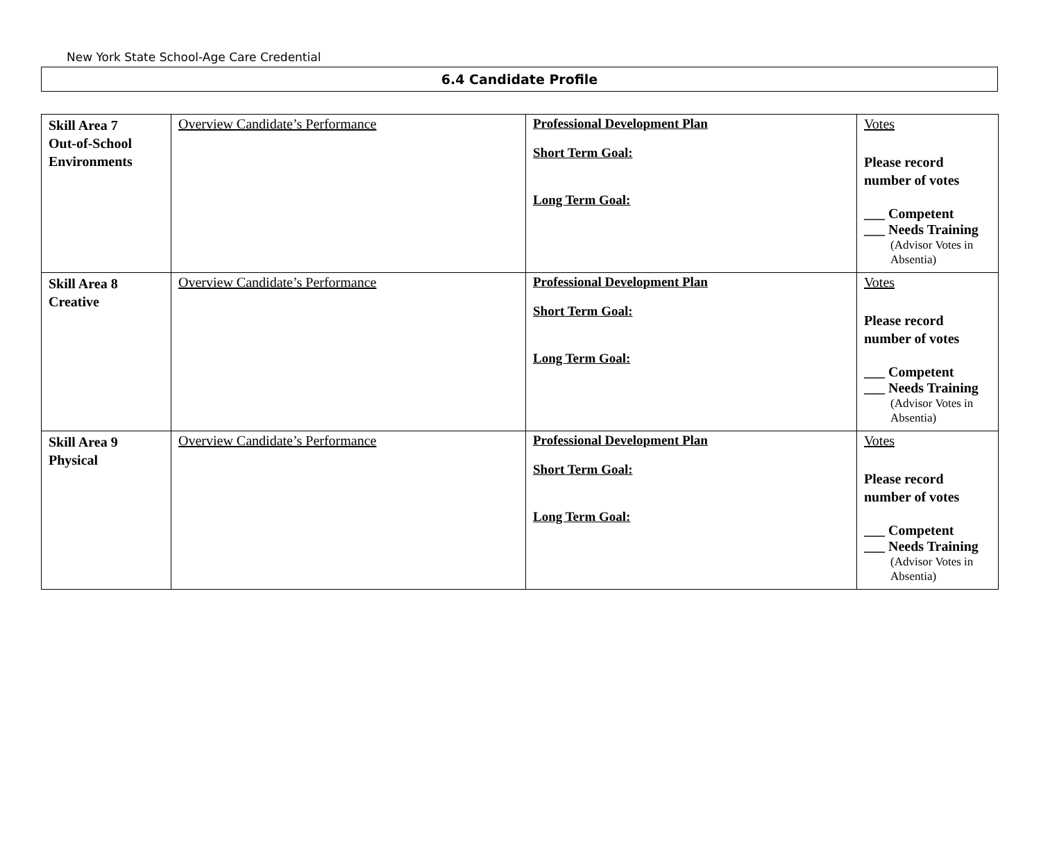New York State School-Age Care Credential
6.4 Candidate Profile
| Skill Area 7 Out-of-School Environments | Overview Candidate’s Performance | Professional Development Plan Short Term Goal: Long Term Goal: | Votes Please record number of votes ___ Competent ___ Needs Training (Advisor Votes in Absentia) |
| Skill Area 8 Creative | Overview Candidate’s Performance | Professional Development Plan Short Term Goal: Long Term Goal: | Votes Please record number of votes ___ Competent ___ Needs Training (Advisor Votes in Absentia) |
| Skill Area 9 Physical | Overview Candidate’s Performance | Professional Development Plan Short Term Goal: Long Term Goal: | Votes Please record number of votes ___ Competent ___ Needs Training (Advisor Votes in Absentia) |